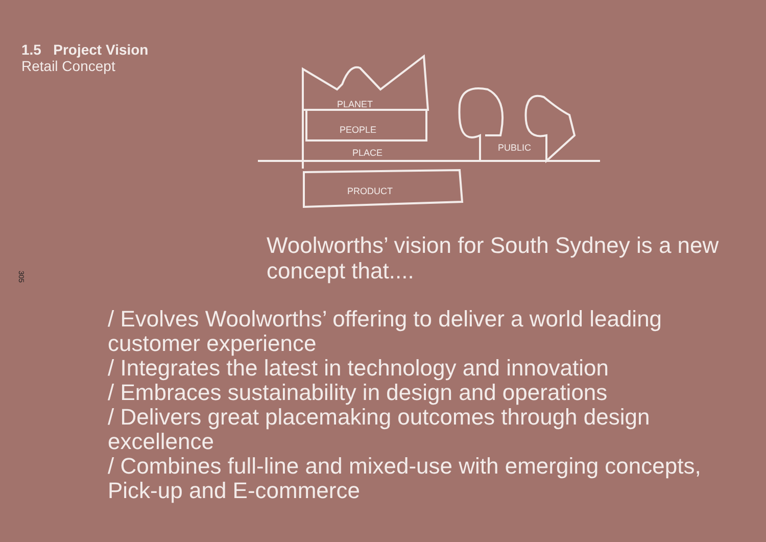1.5 Project Vision
Retail Concept
305
PLANET
PEOPLE
PLACE
PUBLIC
PRODUCT
Woolworths’ vision for South Sydney is a new concept that....
/ Evolves Woolworths’ offering to deliver a world leading customer experience
/ Integrates the latest in technology and innovation
/ Embraces sustainability in design and operations
/ Delivers great placemaking outcomes through design excellence
/ Combines full-line and mixed-use with emerging concepts, Pick-up and E-commerce